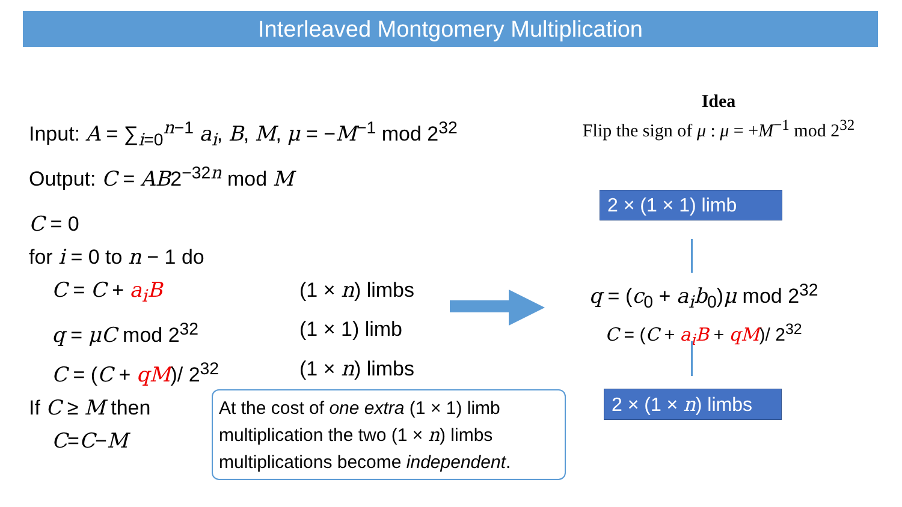Interleaved Montgomery Multiplication
Input: A = ∑<sub>i=0</sub><sup>n−1</sup> a<sub>i</sub>, B, M, μ = −M<sup>−1</sup> mod 2<sup>32</sup>
Output: C = AB2<sup>−32n</sup> mod M
C = 0
for i = 0 to n − 1 do
C = C + a<sub>i</sub>B (1 × n) limbs
q = μC mod 2<sup>32</sup> (1 × 1) limb
C = (C + qM)/ 2<sup>32</sup> (1 × n) limbs
If C ≥ M then
C = C − M
Idea
Flip the sign of μ : μ = +M<sup>−1</sup> mod 2<sup>32</sup>
2 × (1 × 1) limb
q = (c<sub>0</sub> + a<sub>i</sub>b<sub>0</sub>)μ mod 2<sup>32</sup>
C = (C + a<sub>i</sub>B + qM)/ 2<sup>32</sup>
2 × (1 × n) limbs
At the cost of one extra (1 × 1) limb multiplication the two (1 × n) limbs multiplications become independent.